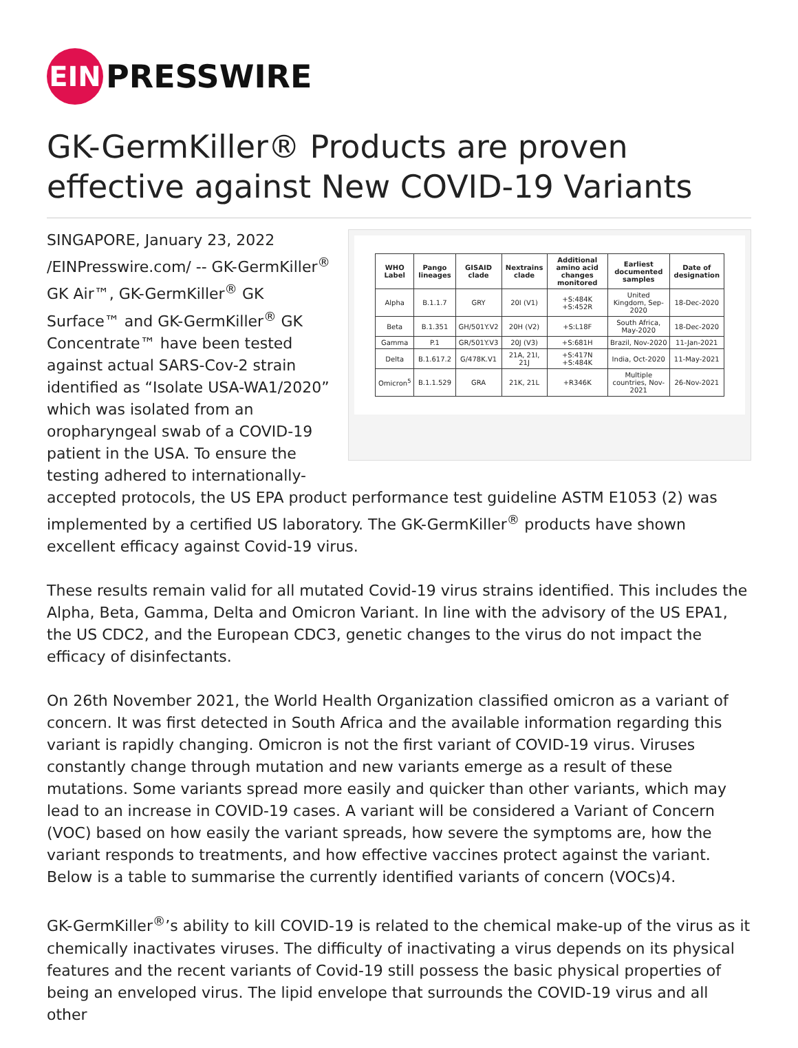EIN
PRESSWIRE
GK-GermKiller® Products are proven effective against New COVID-19 Variants
| WHO Label | Pango lineages | GISAID clade | Nextrains clade | Additional amino acid changes monitored | Earliest documented samples | Date of designation |
| --- | --- | --- | --- | --- | --- | --- |
| Alpha | B.1.1.7 | GRY | 20I (V1) | +S:484K +S:452R | United Kingdom, Sep-2020 | 18-Dec-2020 |
| Beta | B.1.351 | GH/501Y.V2 | 20H (V2) | +S:L18F | South Africa, May-2020 | 18-Dec-2020 |
| Gamma | P.1 | GR/501Y.V3 | 20J (V3) | +S:681H | Brazil, Nov-2020 | 11-Jan-2021 |
| Delta | B.1.617.2 | G/478K.V1 | 21A, 21I, 21J | +S:417N +S:484K | India, Oct-2020 | 11-May-2021 |
| Omicron<sup>5</sup> | B.1.1.529 | GRA | 21K, 21L | +R346K | Multiple countries, Nov-2021 | 26-Nov-2021 |
SINGAPORE, January 23, 2022 /EINPresswire.com/ -- GK-GermKiller<sup>®</sup> GK Air™, GK-GermKiller<sup>®</sup> GK Surface™ and GK-GermKiller<sup>®</sup> GK Concentrate™ have been tested against actual SARS-Cov-2 strain identified as “Isolate USA-WA1/2020” which was isolated from an oropharyngeal swab of a COVID-19 patient in the USA. To ensure the testing adhered to internationally-accepted protocols, the US EPA product performance test guideline ASTM E1053 (2) was implemented by a certified US laboratory. The GK-GermKiller<sup>®</sup> products have shown excellent efficacy against Covid-19 virus.
These results remain valid for all mutated Covid-19 virus strains identified. This includes the Alpha, Beta, Gamma, Delta and Omicron Variant. In line with the advisory of the US EPA1, the US CDC2, and the European CDC3, genetic changes to the virus do not impact the efficacy of disinfectants.
On 26th November 2021, the World Health Organization classified omicron as a variant of concern. It was first detected in South Africa and the available information regarding this variant is rapidly changing. Omicron is not the first variant of COVID-19 virus. Viruses constantly change through mutation and new variants emerge as a result of these mutations. Some variants spread more easily and quicker than other variants, which may lead to an increase in COVID-19 cases. A variant will be considered a Variant of Concern (VOC) based on how easily the variant spreads, how severe the symptoms are, how the variant responds to treatments, and how effective vaccines protect against the variant. Below is a table to summarise the currently identified variants of concern (VOCs)4.
GK-GermKiller<sup>®</sup>’s ability to kill COVID-19 is related to the chemical make-up of the virus as it chemically inactivates viruses. The difficulty of inactivating a virus depends on its physical features and the recent variants of Covid-19 still possess the basic physical properties of being an enveloped virus. The lipid envelope that surrounds the COVID-19 virus and all other